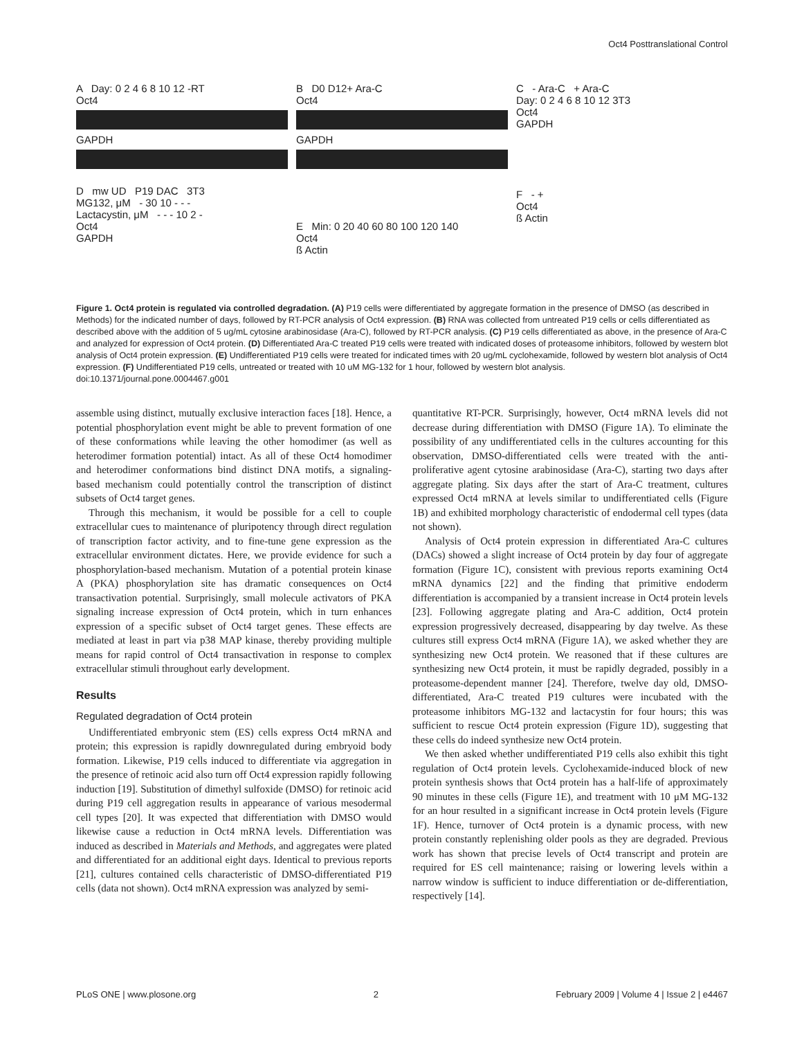Oct4 Posttranslational Control
A Day: 0 2 4 6 8 10 12 -RT
Oct4
GAPDH
D mw UD P19 DAC 3T3
MG132, μM - 30 10 - - -
Lactacystin, μM - - - 10 2 -
Oct4
GAPDH
B D0 D12+ Ara-C
Oct4
GAPDH
E Min: 0 20 40 60 80 100 120 140
Oct4
ß Actin
C - Ara-C + Ara-C
Day: 0 2 4 6 8 10 12 3T3
Oct4
GAPDH
F - +
Oct4
ß Actin
Figure 1. Oct4 protein is regulated via controlled degradation. (A) P19 cells were differentiated by aggregate formation in the presence of DMSO (as described in Methods) for the indicated number of days, followed by RT-PCR analysis of Oct4 expression. (B) RNA was collected from untreated P19 cells or cells differentiated as described above with the addition of 5 ug/mL cytosine arabinosidase (Ara-C), followed by RT-PCR analysis. (C) P19 cells differentiated as above, in the presence of Ara-C and analyzed for expression of Oct4 protein. (D) Differentiated Ara-C treated P19 cells were treated with indicated doses of proteasome inhibitors, followed by western blot analysis of Oct4 protein expression. (E) Undifferentiated P19 cells were treated for indicated times with 20 ug/mL cyclohexamide, followed by western blot analysis of Oct4 expression. (F) Undifferentiated P19 cells, untreated or treated with 10 uM MG-132 for 1 hour, followed by western blot analysis.
doi:10.1371/journal.pone.0004467.g001
assemble using distinct, mutually exclusive interaction faces [18]. Hence, a potential phosphorylation event might be able to prevent formation of one of these conformations while leaving the other homodimer (as well as heterodimer formation potential) intact. As all of these Oct4 homodimer and heterodimer conformations bind distinct DNA motifs, a signaling-based mechanism could potentially control the transcription of distinct subsets of Oct4 target genes.
Through this mechanism, it would be possible for a cell to couple extracellular cues to maintenance of pluripotency through direct regulation of transcription factor activity, and to fine-tune gene expression as the extracellular environment dictates. Here, we provide evidence for such a phosphorylation-based mechanism. Mutation of a potential protein kinase A (PKA) phosphorylation site has dramatic consequences on Oct4 transactivation potential. Surprisingly, small molecule activators of PKA signaling increase expression of Oct4 protein, which in turn enhances expression of a specific subset of Oct4 target genes. These effects are mediated at least in part via p38 MAP kinase, thereby providing multiple means for rapid control of Oct4 transactivation in response to complex extracellular stimuli throughout early development.
Results
Regulated degradation of Oct4 protein
Undifferentiated embryonic stem (ES) cells express Oct4 mRNA and protein; this expression is rapidly downregulated during embryoid body formation. Likewise, P19 cells induced to differentiate via aggregation in the presence of retinoic acid also turn off Oct4 expression rapidly following induction [19]. Substitution of dimethyl sulfoxide (DMSO) for retinoic acid during P19 cell aggregation results in appearance of various mesodermal cell types [20]. It was expected that differentiation with DMSO would likewise cause a reduction in Oct4 mRNA levels. Differentiation was induced as described in Materials and Methods, and aggregates were plated and differentiated for an additional eight days. Identical to previous reports [21], cultures contained cells characteristic of DMSO-differentiated P19 cells (data not shown). Oct4 mRNA expression was analyzed by semi-
quantitative RT-PCR. Surprisingly, however, Oct4 mRNA levels did not decrease during differentiation with DMSO (Figure 1A). To eliminate the possibility of any undifferentiated cells in the cultures accounting for this observation, DMSO-differentiated cells were treated with the anti-proliferative agent cytosine arabinosidase (Ara-C), starting two days after aggregate plating. Six days after the start of Ara-C treatment, cultures expressed Oct4 mRNA at levels similar to undifferentiated cells (Figure 1B) and exhibited morphology characteristic of endodermal cell types (data not shown).
Analysis of Oct4 protein expression in differentiated Ara-C cultures (DACs) showed a slight increase of Oct4 protein by day four of aggregate formation (Figure 1C), consistent with previous reports examining Oct4 mRNA dynamics [22] and the finding that primitive endoderm differentiation is accompanied by a transient increase in Oct4 protein levels [23]. Following aggregate plating and Ara-C addition, Oct4 protein expression progressively decreased, disappearing by day twelve. As these cultures still express Oct4 mRNA (Figure 1A), we asked whether they are synthesizing new Oct4 protein. We reasoned that if these cultures are synthesizing new Oct4 protein, it must be rapidly degraded, possibly in a proteasome-dependent manner [24]. Therefore, twelve day old, DMSO-differentiated, Ara-C treated P19 cultures were incubated with the proteasome inhibitors MG-132 and lactacystin for four hours; this was sufficient to rescue Oct4 protein expression (Figure 1D), suggesting that these cells do indeed synthesize new Oct4 protein.
We then asked whether undifferentiated P19 cells also exhibit this tight regulation of Oct4 protein levels. Cyclohexamide-induced block of new protein synthesis shows that Oct4 protein has a half-life of approximately 90 minutes in these cells (Figure 1E), and treatment with 10 μM MG-132 for an hour resulted in a significant increase in Oct4 protein levels (Figure 1F). Hence, turnover of Oct4 protein is a dynamic process, with new protein constantly replenishing older pools as they are degraded. Previous work has shown that precise levels of Oct4 transcript and protein are required for ES cell maintenance; raising or lowering levels within a narrow window is sufficient to induce differentiation or de-differentiation, respectively [14].
PLoS ONE | www.plosone.org 2 February 2009 | Volume 4 | Issue 2 | e4467